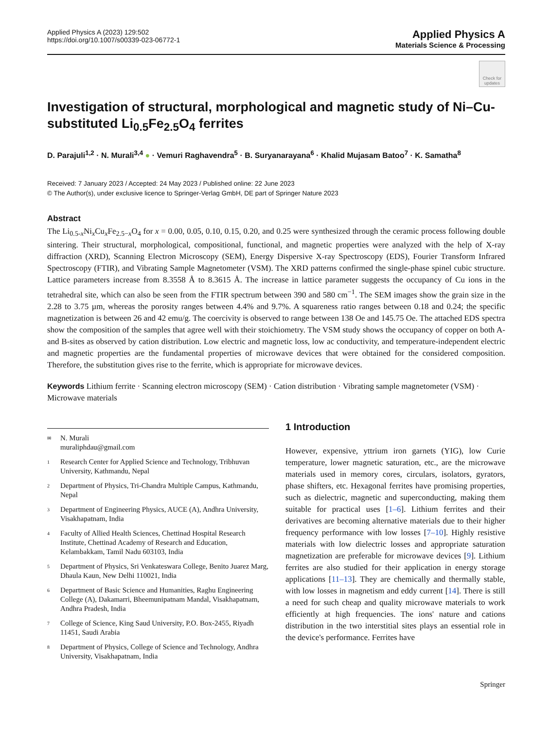Applied Physics A (2023) 129:502
https://doi.org/10.1007/s00339-023-06772-1
Applied Physics A
Materials Science & Processing
Check for updates
Investigation of structural, morphological and magnetic study of Ni–Cu-substituted Li<sub>0.5</sub>Fe<sub>2.5</sub>O<sub>4</sub> ferrites
D. Parajuli<sup>1,2</sup> · N. Murali<sup>3,4</sup> ● · Vemuri Raghavendra<sup>5</sup> · B. Suryanarayana<sup>6</sup> · Khalid Mujasam Batoo<sup>7</sup> · K. Samatha<sup>8</sup>
Received: 7 January 2023 / Accepted: 24 May 2023 / Published online: 22 June 2023
© The Author(s), under exclusive licence to Springer-Verlag GmbH, DE part of Springer Nature 2023
Abstract
The Li<sub>0.5-x</sub>Ni<sub>x</sub>Cu<sub>x</sub>Fe<sub>2.5−x</sub>O<sub>4</sub> for x = 0.00, 0.05, 0.10, 0.15, 0.20, and 0.25 were synthesized through the ceramic process following double sintering. Their structural, morphological, compositional, functional, and magnetic properties were analyzed with the help of X-ray diffraction (XRD), Scanning Electron Microscopy (SEM), Energy Dispersive X-ray Spectroscopy (EDS), Fourier Transform Infrared Spectroscopy (FTIR), and Vibrating Sample Magnetometer (VSM). The XRD patterns confirmed the single-phase spinel cubic structure. Lattice parameters increase from 8.3558 Å to 8.3615 Å. The increase in lattice parameter suggests the occupancy of Cu ions in the tetrahedral site, which can also be seen from the FTIR spectrum between 390 and 580 cm<sup>−1</sup>. The SEM images show the grain size in the 2.28 to 3.75 µm, whereas the porosity ranges between 4.4% and 9.7%. A squareness ratio ranges between 0.18 and 0.24; the specific magnetization is between 26 and 42 emu/g. The coercivity is observed to range between 138 Oe and 145.75 Oe. The attached EDS spectra show the composition of the samples that agree well with their stoichiometry. The VSM study shows the occupancy of copper on both A- and B-sites as observed by cation distribution. Low electric and magnetic loss, low ac conductivity, and temperature-independent electric and magnetic properties are the fundamental properties of microwave devices that were obtained for the considered composition. Therefore, the substitution gives rise to the ferrite, which is appropriate for microwave devices.
Keywords Lithium ferrite · Scanning electron microscopy (SEM) · Cation distribution · Vibrating sample magnetometer (VSM) · Microwave materials
✉ N. Murali
muraliphdau@gmail.com
1 Research Center for Applied Science and Technology, Tribhuvan University, Kathmandu, Nepal
2 Department of Physics, Tri-Chandra Multiple Campus, Kathmandu, Nepal
3 Department of Engineering Physics, AUCE (A), Andhra University, Visakhapatnam, India
4 Faculty of Allied Health Sciences, Chettinad Hospital Research Institute, Chettinad Academy of Research and Education, Kelambakkam, Tamil Nadu 603103, India
5 Department of Physics, Sri Venkateswara College, Benito Juarez Marg, Dhaula Kaun, New Delhi 110021, India
6 Department of Basic Science and Humanities, Raghu Engineering College (A), Dakamarri, Bheemunipatnam Mandal, Visakhapatnam, Andhra Pradesh, India
7 College of Science, King Saud University, P.O. Box-2455, Riyadh 11451, Saudi Arabia
8 Department of Physics, College of Science and Technology, Andhra University, Visakhapatnam, India
1 Introduction
However, expensive, yttrium iron garnets (YIG), low Curie temperature, lower magnetic saturation, etc., are the microwave materials used in memory cores, circulars, isolators, gyrators, phase shifters, etc. Hexagonal ferrites have promising properties, such as dielectric, magnetic and superconducting, making them suitable for practical uses [1–6]. Lithium ferrites and their derivatives are becoming alternative materials due to their higher frequency performance with low losses [7–10]. Highly resistive materials with low dielectric losses and appropriate saturation magnetization are preferable for microwave devices [9]. Lithium ferrites are also studied for their application in energy storage applications [11–13]. They are chemically and thermally stable, with low losses in magnetism and eddy current [14]. There is still a need for such cheap and quality microwave materials to work efficiently at high frequencies. The ions' nature and cations distribution in the two interstitial sites plays an essential role in the device's performance. Ferrites have
Springer